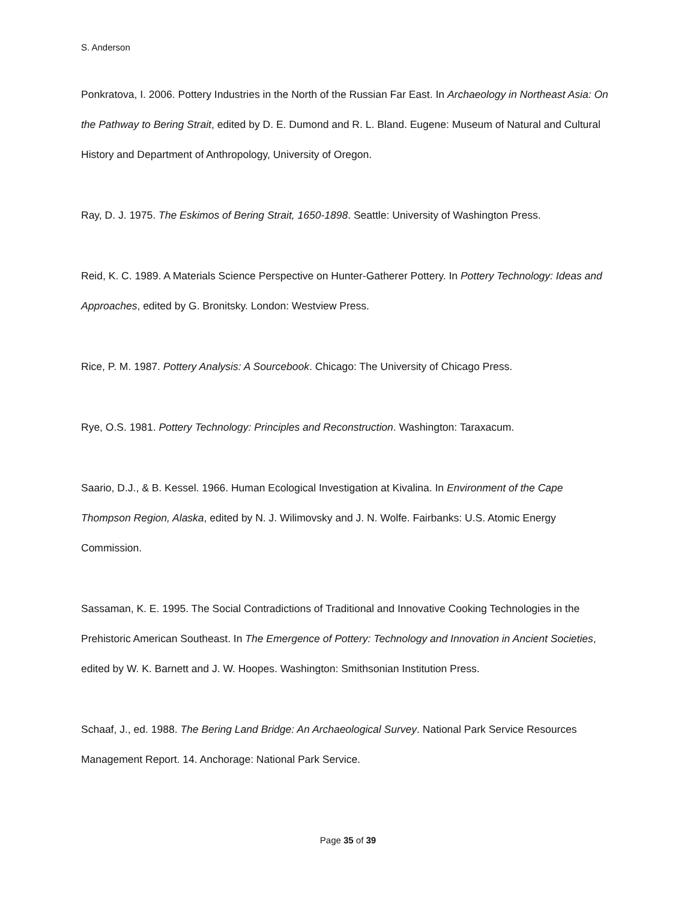S. Anderson
Ponkratova, I. 2006. Pottery Industries in the North of the Russian Far East. In Archaeology in Northeast Asia: On the Pathway to Bering Strait, edited by D. E. Dumond and R. L. Bland. Eugene: Museum of Natural and Cultural History and Department of Anthropology, University of Oregon.
Ray, D. J. 1975. The Eskimos of Bering Strait, 1650-1898. Seattle: University of Washington Press.
Reid, K. C. 1989. A Materials Science Perspective on Hunter-Gatherer Pottery. In Pottery Technology: Ideas and Approaches, edited by G. Bronitsky. London: Westview Press.
Rice, P. M. 1987. Pottery Analysis: A Sourcebook. Chicago: The University of Chicago Press.
Rye, O.S. 1981. Pottery Technology: Principles and Reconstruction. Washington: Taraxacum.
Saario, D.J., & B. Kessel. 1966. Human Ecological Investigation at Kivalina. In Environment of the Cape Thompson Region, Alaska, edited by N. J. Wilimovsky and J. N. Wolfe. Fairbanks: U.S. Atomic Energy Commission.
Sassaman, K. E. 1995. The Social Contradictions of Traditional and Innovative Cooking Technologies in the Prehistoric American Southeast. In The Emergence of Pottery: Technology and Innovation in Ancient Societies, edited by W. K. Barnett and J. W. Hoopes. Washington: Smithsonian Institution Press.
Schaaf, J., ed. 1988. The Bering Land Bridge: An Archaeological Survey. National Park Service Resources Management Report. 14. Anchorage: National Park Service.
Page 35 of 39